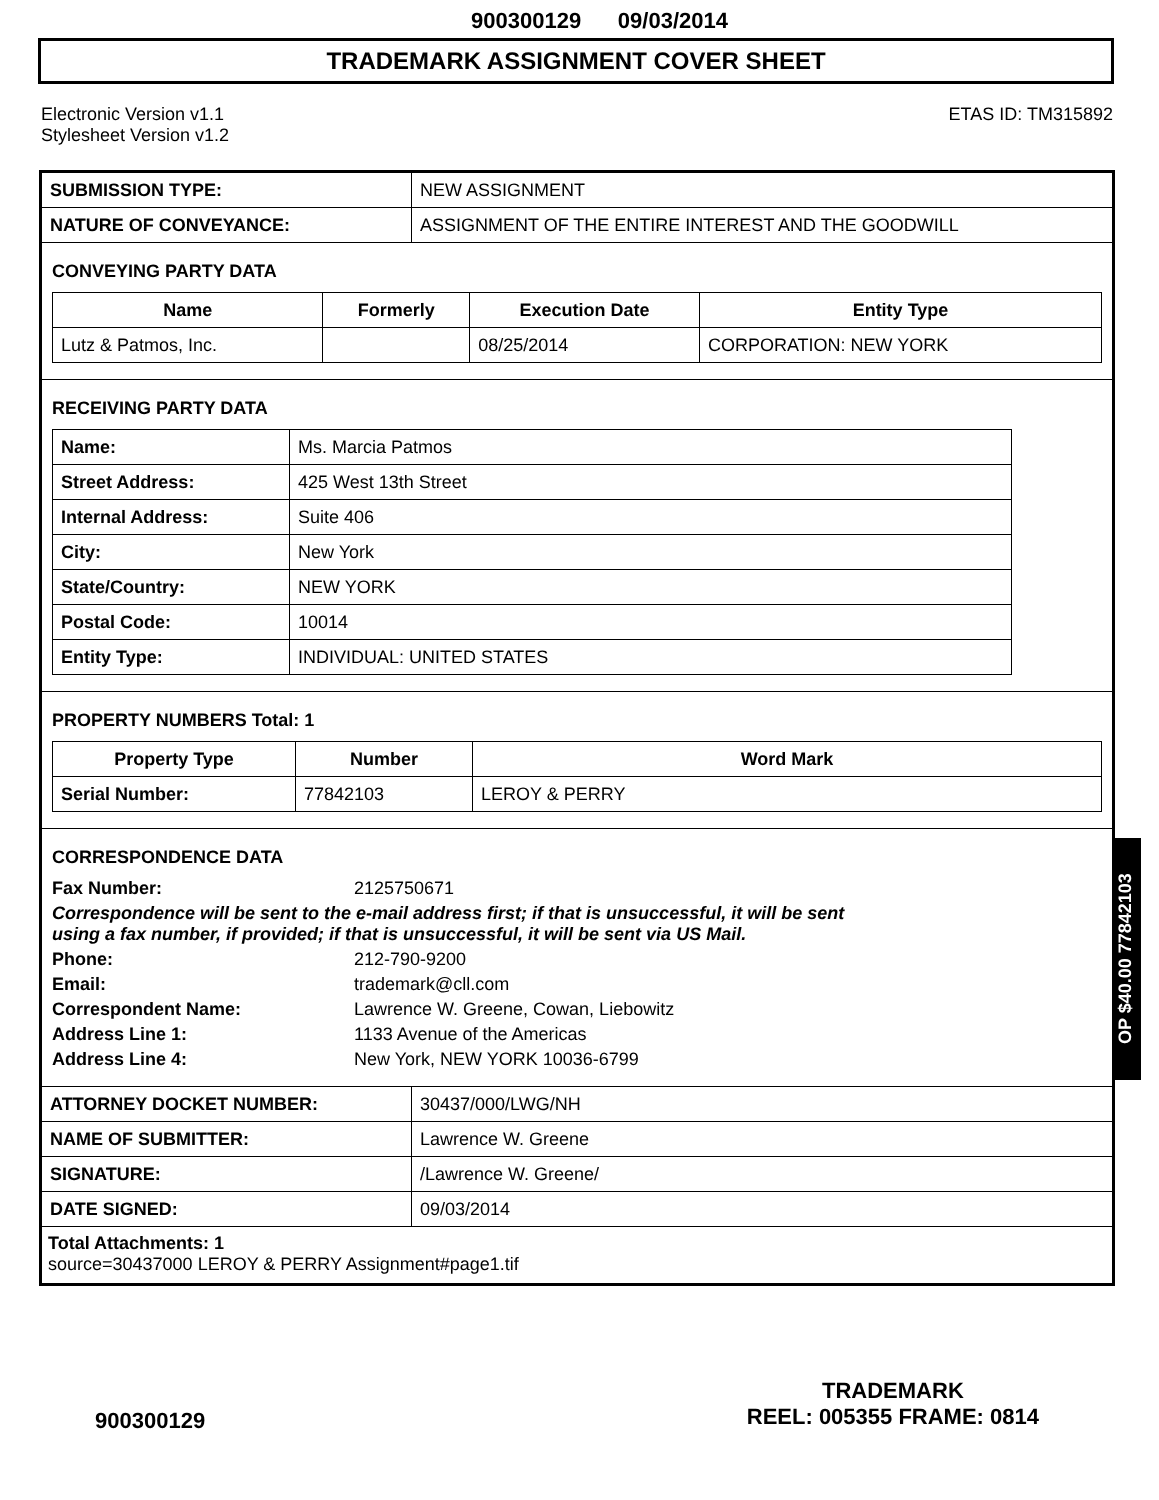900300129 09/03/2014
TRADEMARK ASSIGNMENT COVER SHEET
Electronic Version v1.1
Stylesheet Version v1.2
ETAS ID: TM315892
| SUBMISSION TYPE: | NEW ASSIGNMENT |
| NATURE OF CONVEYANCE: | ASSIGNMENT OF THE ENTIRE INTEREST AND THE GOODWILL |
CONVEYING PARTY DATA
| Name | Formerly | Execution Date | Entity Type |
| --- | --- | --- | --- |
| Lutz & Patmos, Inc. | | 08/25/2014 | CORPORATION: NEW YORK |
RECEIVING PARTY DATA
| Name: | Ms. Marcia Patmos |
| Street Address: | 425 West 13th Street |
| Internal Address: | Suite 406 |
| City: | New York |
| State/Country: | NEW YORK |
| Postal Code: | 10014 |
| Entity Type: | INDIVIDUAL: UNITED STATES |
PROPERTY NUMBERS Total: 1
| Property Type | Number | Word Mark |
| --- | --- | --- |
| Serial Number: | 77842103 | LEROY & PERRY |
CORRESPONDENCE DATA
Fax Number: 2125750671
Correspondence will be sent to the e-mail address first; if that is unsuccessful, it will be sent
using a fax number, if provided; if that is unsuccessful, it will be sent via US Mail.
Phone: 212-790-9200
Email: trademark@cll.com
Correspondent Name: Lawrence W. Greene, Cowan, Liebowitz
Address Line 1: 1133 Avenue of the Americas
Address Line 4: New York, NEW YORK 10036-6799
| ATTORNEY DOCKET NUMBER: | 30437/000/LWG/NH |
| NAME OF SUBMITTER: | Lawrence W. Greene |
| SIGNATURE: | /Lawrence W. Greene/ |
| DATE SIGNED: | 09/03/2014 |
Total Attachments: 1
source=30437000 LEROY & PERRY Assignment#page1.tif
OP $40.00 77842103
900300129
TRADEMARK
REEL: 005355 FRAME: 0814